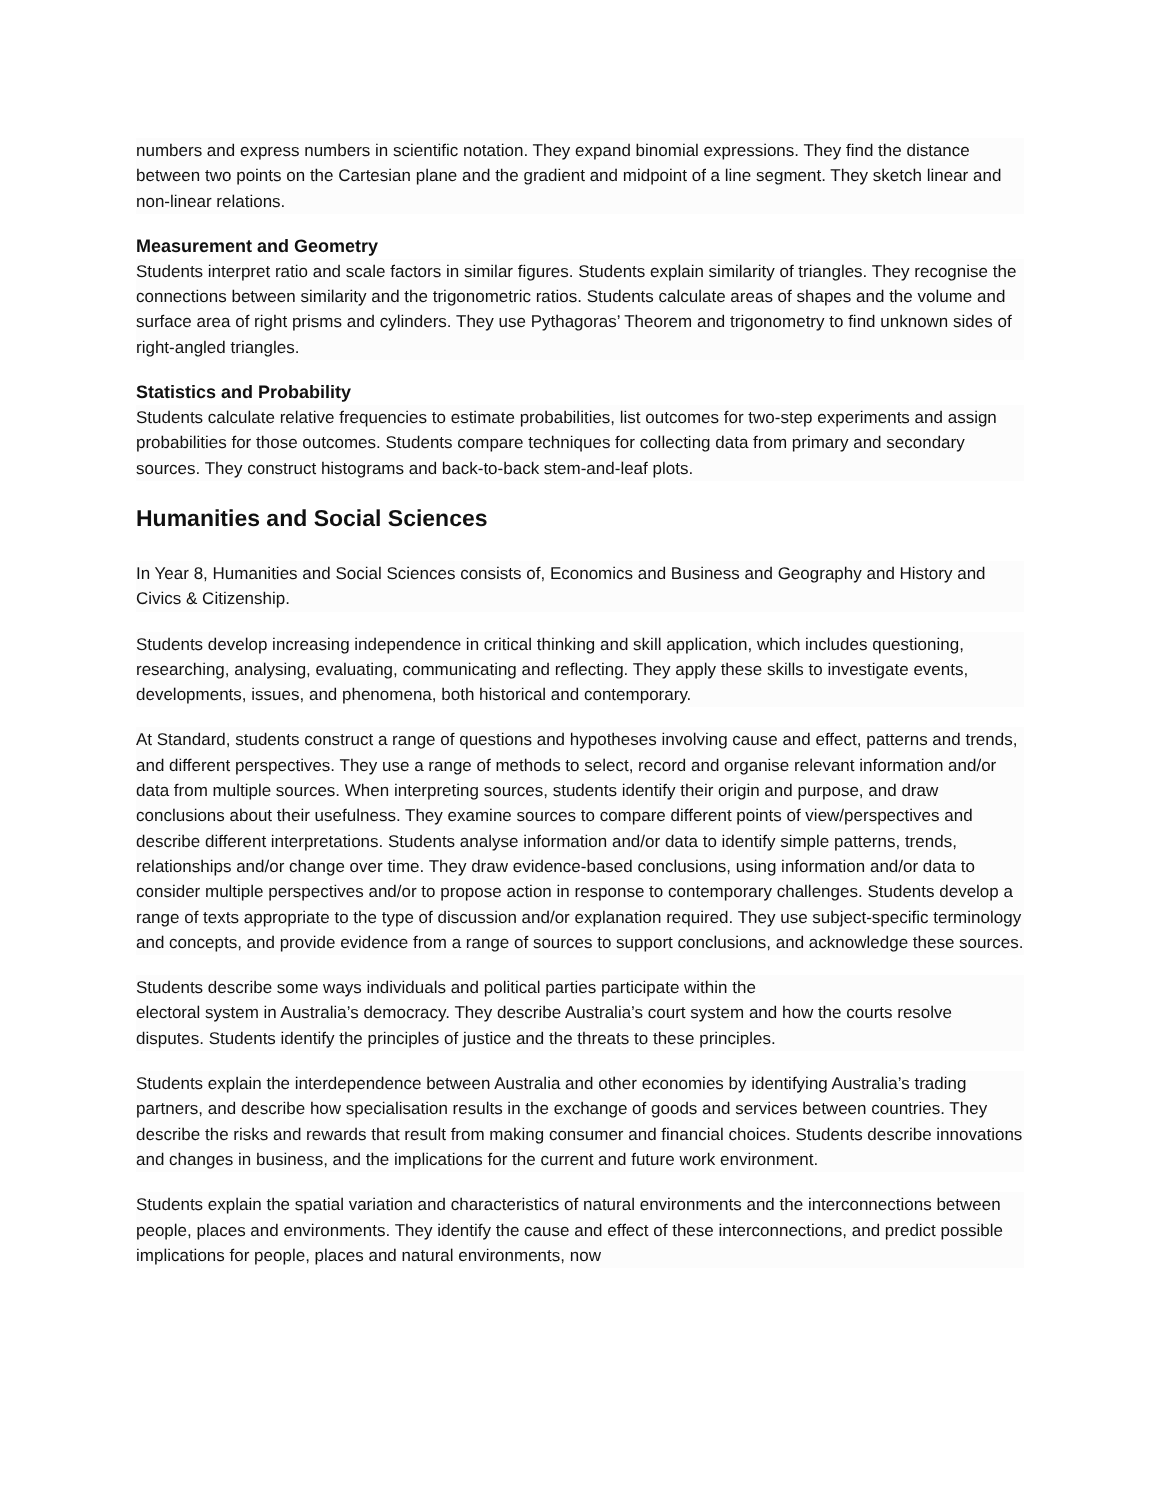numbers and express numbers in scientific notation. They expand binomial expressions. They find the distance between two points on the Cartesian plane and the gradient and midpoint of a line segment. They sketch linear and non-linear relations.
Measurement and Geometry
Students interpret ratio and scale factors in similar figures. Students explain similarity of triangles. They recognise the connections between similarity and the trigonometric ratios. Students calculate areas of shapes and the volume and surface area of right prisms and cylinders. They use Pythagoras’ Theorem and trigonometry to find unknown sides of right-angled triangles.
Statistics and Probability
Students calculate relative frequencies to estimate probabilities, list outcomes for two-step experiments and assign probabilities for those outcomes. Students compare techniques for collecting data from primary and secondary sources. They construct histograms and back-to-back stem-and-leaf plots.
Humanities and Social Sciences
In Year 8, Humanities and Social Sciences consists of, Economics and Business and Geography and History and Civics & Citizenship.
Students develop increasing independence in critical thinking and skill application, which includes questioning, researching, analysing, evaluating, communicating and reflecting. They apply these skills to investigate events, developments, issues, and phenomena, both historical and contemporary.
At Standard, students construct a range of questions and hypotheses involving cause and effect, patterns and trends, and different perspectives. They use a range of methods to select, record and organise relevant information and/or data from multiple sources. When interpreting sources, students identify their origin and purpose, and draw conclusions about their usefulness. They examine sources to compare different points of view/perspectives and describe different interpretations. Students analyse information and/or data to identify simple patterns, trends, relationships and/or change over time. They draw evidence-based conclusions, using information and/or data to consider multiple perspectives and/or to propose action in response to contemporary challenges. Students develop a range of texts appropriate to the type of discussion and/or explanation required. They use subject-specific terminology and concepts, and provide evidence from a range of sources to support conclusions, and acknowledge these sources.
Students describe some ways individuals and political parties participate within the
electoral system in Australia’s democracy. They describe Australia’s court system and how the courts resolve disputes. Students identify the principles of justice and the threats to these principles.
Students explain the interdependence between Australia and other economies by identifying Australia’s trading partners, and describe how specialisation results in the exchange of goods and services between countries. They describe the risks and rewards that result from making consumer and financial choices. Students describe innovations and changes in business, and the implications for the current and future work environment.
Students explain the spatial variation and characteristics of natural environments and the interconnections between people, places and environments. They identify the cause and effect of these interconnections, and predict possible implications for people, places and natural environments, now